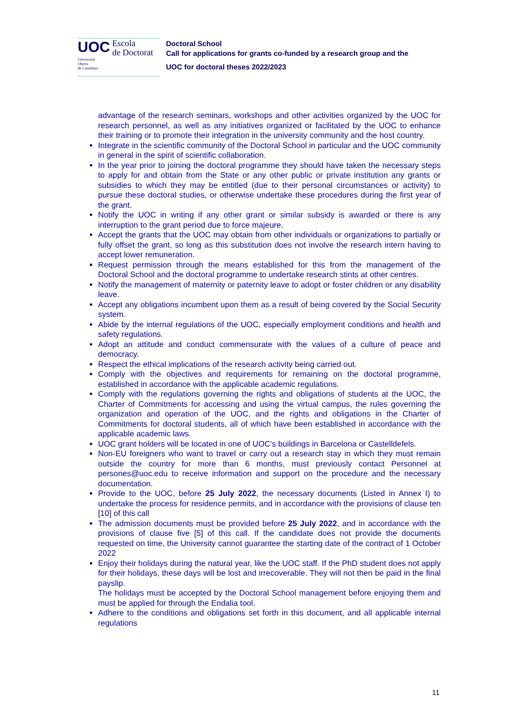UOC Escola
de Doctorat
Universitat
Oberta
de Catalunya
Doctoral School
Call for applications for grants co-funded by a research group and the
UOC for doctoral theses 2022/2023
advantage of the research seminars, workshops and other activities organized by the UOC for research personnel, as well as any initiatives organized or facilitated by the UOC to enhance their training or to promote their integration in the university community and the host country.
Integrate in the scientific community of the Doctoral School in particular and the UOC community in general in the spirit of scientific collaboration.
In the year prior to joining the doctoral programme they should have taken the necessary steps to apply for and obtain from the State or any other public or private institution any grants or subsidies to which they may be entitled (due to their personal circumstances or activity) to pursue these doctoral studies, or otherwise undertake these procedures during the first year of the grant.
Notify the UOC in writing if any other grant or similar subsidy is awarded or there is any interruption to the grant period due to force majeure.
Accept the grants that the UOC may obtain from other individuals or organizations to partially or fully offset the grant, so long as this substitution does not involve the research intern having to accept lower remuneration.
Request permission through the means established for this from the management of the Doctoral School and the doctoral programme to undertake research stints at other centres.
Notify the management of maternity or paternity leave to adopt or foster children or any disability leave.
Accept any obligations incumbent upon them as a result of being covered by the Social Security system.
Abide by the internal regulations of the UOC, especially employment conditions and health and safety regulations.
Adopt an attitude and conduct commensurate with the values of a culture of peace and democracy.
Respect the ethical implications of the research activity being carried out.
Comply with the objectives and requirements for remaining on the doctoral programme, established in accordance with the applicable academic regulations.
Comply with the regulations governing the rights and obligations of students at the UOC, the Charter of Commitments for accessing and using the virtual campus, the rules governing the organization and operation of the UOC, and the rights and obligations in the Charter of Commitments for doctoral students, all of which have been established in accordance with the applicable academic laws.
UOC grant holders will be located in one of UOC’s buildings in Barcelona or Castelldefels.
Non-EU foreigners who want to travel or carry out a research stay in which they must remain outside the country for more than 6 months, must previously contact Personnel at persones@uoc.edu to receive information and support on the procedure and the necessary documentation.
Provide to the UOC, before 25 July 2022, the necessary documents (Listed in Annex I) to undertake the process for residence permits, and in accordance with the provisions of clause ten [10] of this call
The admission documents must be provided before 25 July 2022, and in accordance with the provisions of clause five [5] of this call. If the candidate does not provide the documents requested on time, the University cannot guarantee the starting date of the contract of 1 October 2022
Enjoy their holidays during the natural year, like the UOC staff. If the PhD student does not apply for their holidays, these days will be lost and irrecoverable. They will not then be paid in the final payslip.
The holidays must be accepted by the Doctoral School management before enjoying them and must be applied for through the Endalia tool.
Adhere to the conditions and obligations set forth in this document, and all applicable internal regulations
11